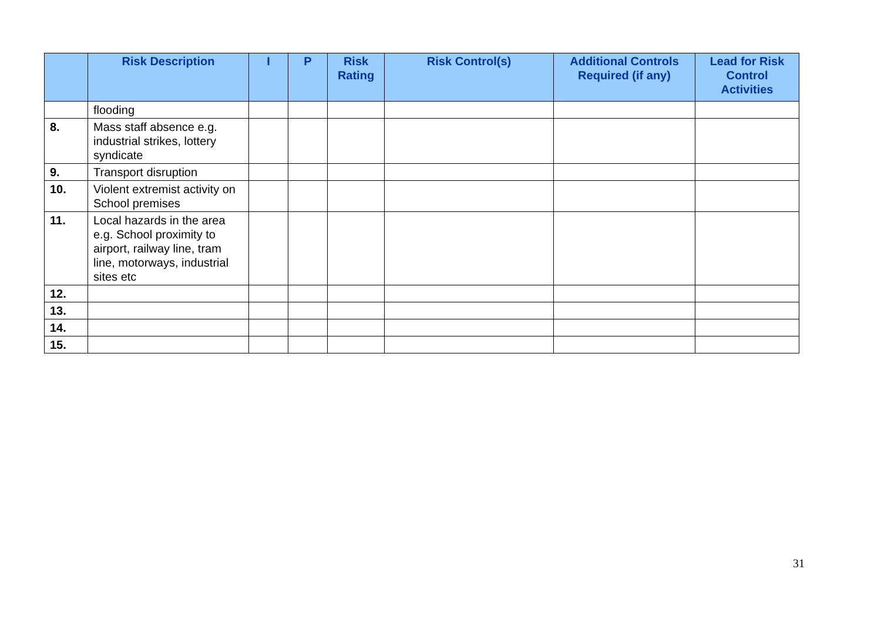| | Risk Description | I | P | Risk Rating | Risk Control(s) | Additional Controls Required (if any) | Lead for Risk Control Activities |
| --- | --- | --- | --- | --- | --- | --- | --- |
| | flooding | | | | | | |
| 8. | Mass staff absence e.g. industrial strikes, lottery syndicate | | | | | | |
| 9. | Transport disruption | | | | | | |
| 10. | Violent extremist activity on School premises | | | | | | |
| 11. | Local hazards in the area e.g. School proximity to airport, railway line, tram line, motorways, industrial sites etc | | | | | | |
| 12. | | | | | | | |
| 13. | | | | | | | |
| 14. | | | | | | | |
| 15. | | | | | | | |
31